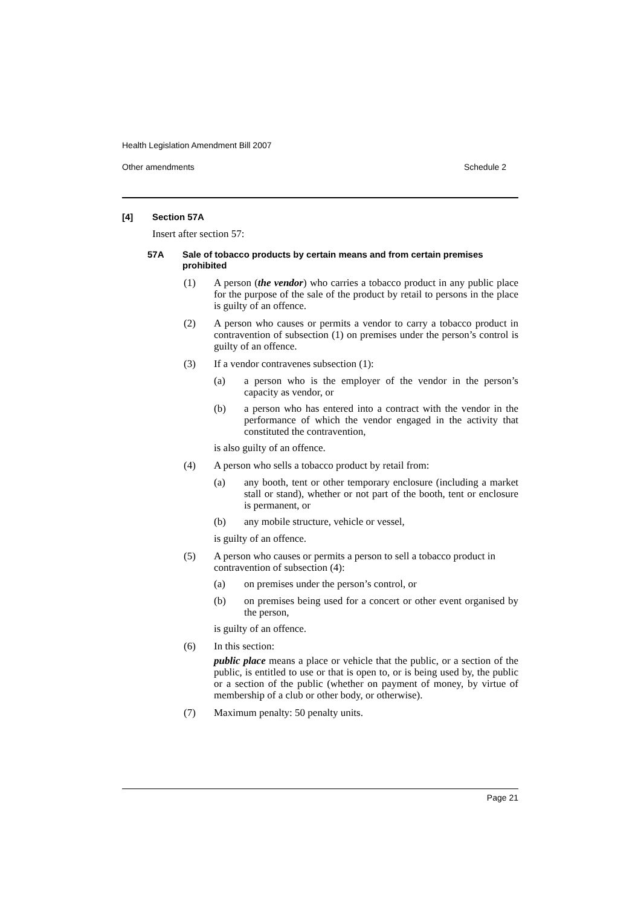Health Legislation Amendment Bill 2007
Other amendments Schedule 2
[4] Section 57A
Insert after section 57:
57A Sale of tobacco products by certain means and from certain premises prohibited
(1)
A person (the vendor) who carries a tobacco product in any public place for the purpose of the sale of the product by retail to persons in the place is guilty of an offence.
(2)
A person who causes or permits a vendor to carry a tobacco product in contravention of subsection (1) on premises under the person’s control is guilty of an offence.
(3)
If a vendor contravenes subsection (1):
(a)
a person who is the employer of the vendor in the person’s capacity as vendor, or
(b)
a person who has entered into a contract with the vendor in the performance of which the vendor engaged in the activity that constituted the contravention,
is also guilty of an offence.
(4)
A person who sells a tobacco product by retail from:
(a)
any booth, tent or other temporary enclosure (including a market stall or stand), whether or not part of the booth, tent or enclosure is permanent, or
(b)
any mobile structure, vehicle or vessel,
is guilty of an offence.
(5)
A person who causes or permits a person to sell a tobacco product in contravention of subsection (4):
(a)
on premises under the person’s control, or
(b)
on premises being used for a concert or other event organised by the person,
is guilty of an offence.
(6)
In this section:
public place means a place or vehicle that the public, or a section of the public, is entitled to use or that is open to, or is being used by, the public or a section of the public (whether on payment of money, by virtue of membership of a club or other body, or otherwise).
(7)
Maximum penalty: 50 penalty units.
Page 21